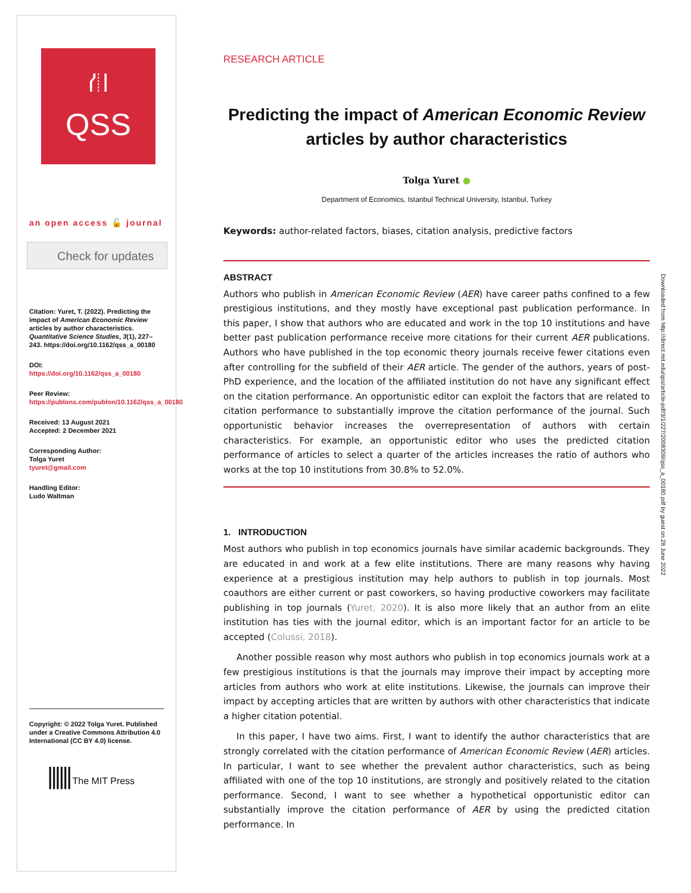⛙
QSS
an open access 🔓 journal
Check for updates
Citation: Yuret, T. (2022). Predicting the impact of American Economic Review articles by author characteristics. Quantitative Science Studies, 3(1), 227–243. https://doi.org/10.1162/qss_a_00180
DOI:
https://doi.org/10.1162/qss_a_00180
Peer Review:
https://publons.com/publon/10.1162/qss_a_00180
Received: 13 August 2021
Accepted: 2 December 2021
Corresponding Author:
Tolga Yuret
tyuret@gmail.com
Handling Editor:
Ludo Waltman
Copyright: © 2022 Tolga Yuret. Published under a Creative Commons Attribution 4.0 International (CC BY 4.0) license.
|||||| The MIT Press
RESEARCH ARTICLE
Predicting the impact of American Economic Review articles by author characteristics
Tolga Yuret ●
Department of Economics, Istanbul Technical University, Istanbul, Turkey
Keywords: author-related factors, biases, citation analysis, predictive factors
ABSTRACT
Authors who publish in American Economic Review (AER) have career paths confined to a few prestigious institutions, and they mostly have exceptional past publication performance. In this paper, I show that authors who are educated and work in the top 10 institutions and have better past publication performance receive more citations for their current AER publications. Authors who have published in the top economic theory journals receive fewer citations even after controlling for the subfield of their AER article. The gender of the authors, years of post-PhD experience, and the location of the affiliated institution do not have any significant effect on the citation performance. An opportunistic editor can exploit the factors that are related to citation performance to substantially improve the citation performance of the journal. Such opportunistic behavior increases the overrepresentation of authors with certain characteristics. For example, an opportunistic editor who uses the predicted citation performance of articles to select a quarter of the articles increases the ratio of authors who works at the top 10 institutions from 30.8% to 52.0%.
1. INTRODUCTION
Most authors who publish in top economics journals have similar academic backgrounds. They are educated in and work at a few elite institutions. There are many reasons why having experience at a prestigious institution may help authors to publish in top journals. Most coauthors are either current or past coworkers, so having productive coworkers may facilitate publishing in top journals (Yuret, 2020). It is also more likely that an author from an elite institution has ties with the journal editor, which is an important factor for an article to be accepted (Colussi, 2018).
Another possible reason why most authors who publish in top economics journals work at a few prestigious institutions is that the journals may improve their impact by accepting more articles from authors who work at elite institutions. Likewise, the journals can improve their impact by accepting articles that are written by authors with other characteristics that indicate a higher citation potential.
In this paper, I have two aims. First, I want to identify the author characteristics that are strongly correlated with the citation performance of American Economic Review (AER) articles. In particular, I want to see whether the prevalent author characteristics, such as being affiliated with one of the top 10 institutions, are strongly and positively related to the citation performance. Second, I want to see whether a hypothetical opportunistic editor can substantially improve the citation performance of AER by using the predicted citation performance. In
Downloaded from http://direct.mit.edu/qss/article-pdf/3/1/227/2008309/qss_a_00180.pdf by guest on 28 June 2022